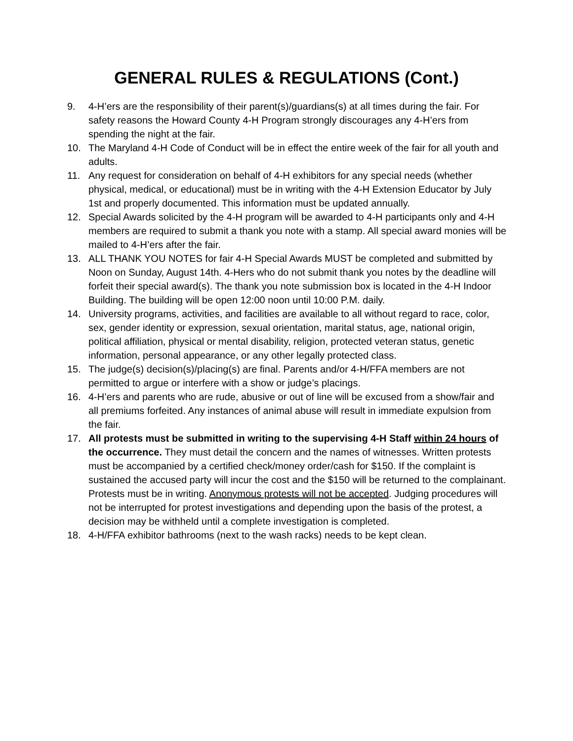GENERAL RULES & REGULATIONS (Cont.)
9. 4-H’ers are the responsibility of their parent(s)/guardians(s) at all times during the fair. For safety reasons the Howard County 4-H Program strongly discourages any 4-H’ers from spending the night at the fair.
10. The Maryland 4-H Code of Conduct will be in effect the entire week of the fair for all youth and adults.
11. Any request for consideration on behalf of 4-H exhibitors for any special needs (whether physical, medical, or educational) must be in writing with the 4-H Extension Educator by July 1st and properly documented. This information must be updated annually.
12. Special Awards solicited by the 4-H program will be awarded to 4-H participants only and 4-H members are required to submit a thank you note with a stamp. All special award monies will be mailed to 4-H’ers after the fair.
13. ALL THANK YOU NOTES for fair 4-H Special Awards MUST be completed and submitted by Noon on Sunday, August 14th. 4-Hers who do not submit thank you notes by the deadline will forfeit their special award(s). The thank you note submission box is located in the 4-H Indoor Building. The building will be open 12:00 noon until 10:00 P.M. daily.
14. University programs, activities, and facilities are available to all without regard to race, color, sex, gender identity or expression, sexual orientation, marital status, age, national origin, political affiliation, physical or mental disability, religion, protected veteran status, genetic information, personal appearance, or any other legally protected class.
15. The judge(s) decision(s)/placing(s) are final. Parents and/or 4-H/FFA members are not permitted to argue or interfere with a show or judge’s placings.
16. 4-H’ers and parents who are rude, abusive or out of line will be excused from a show/fair and all premiums forfeited. Any instances of animal abuse will result in immediate expulsion from the fair.
17. All protests must be submitted in writing to the supervising 4-H Staff within 24 hours of the occurrence. They must detail the concern and the names of witnesses. Written protests must be accompanied by a certified check/money order/cash for $150. If the complaint is sustained the accused party will incur the cost and the $150 will be returned to the complainant. Protests must be in writing. Anonymous protests will not be accepted. Judging procedures will not be interrupted for protest investigations and depending upon the basis of the protest, a decision may be withheld until a complete investigation is completed.
18. 4-H/FFA exhibitor bathrooms (next to the wash racks) needs to be kept clean.